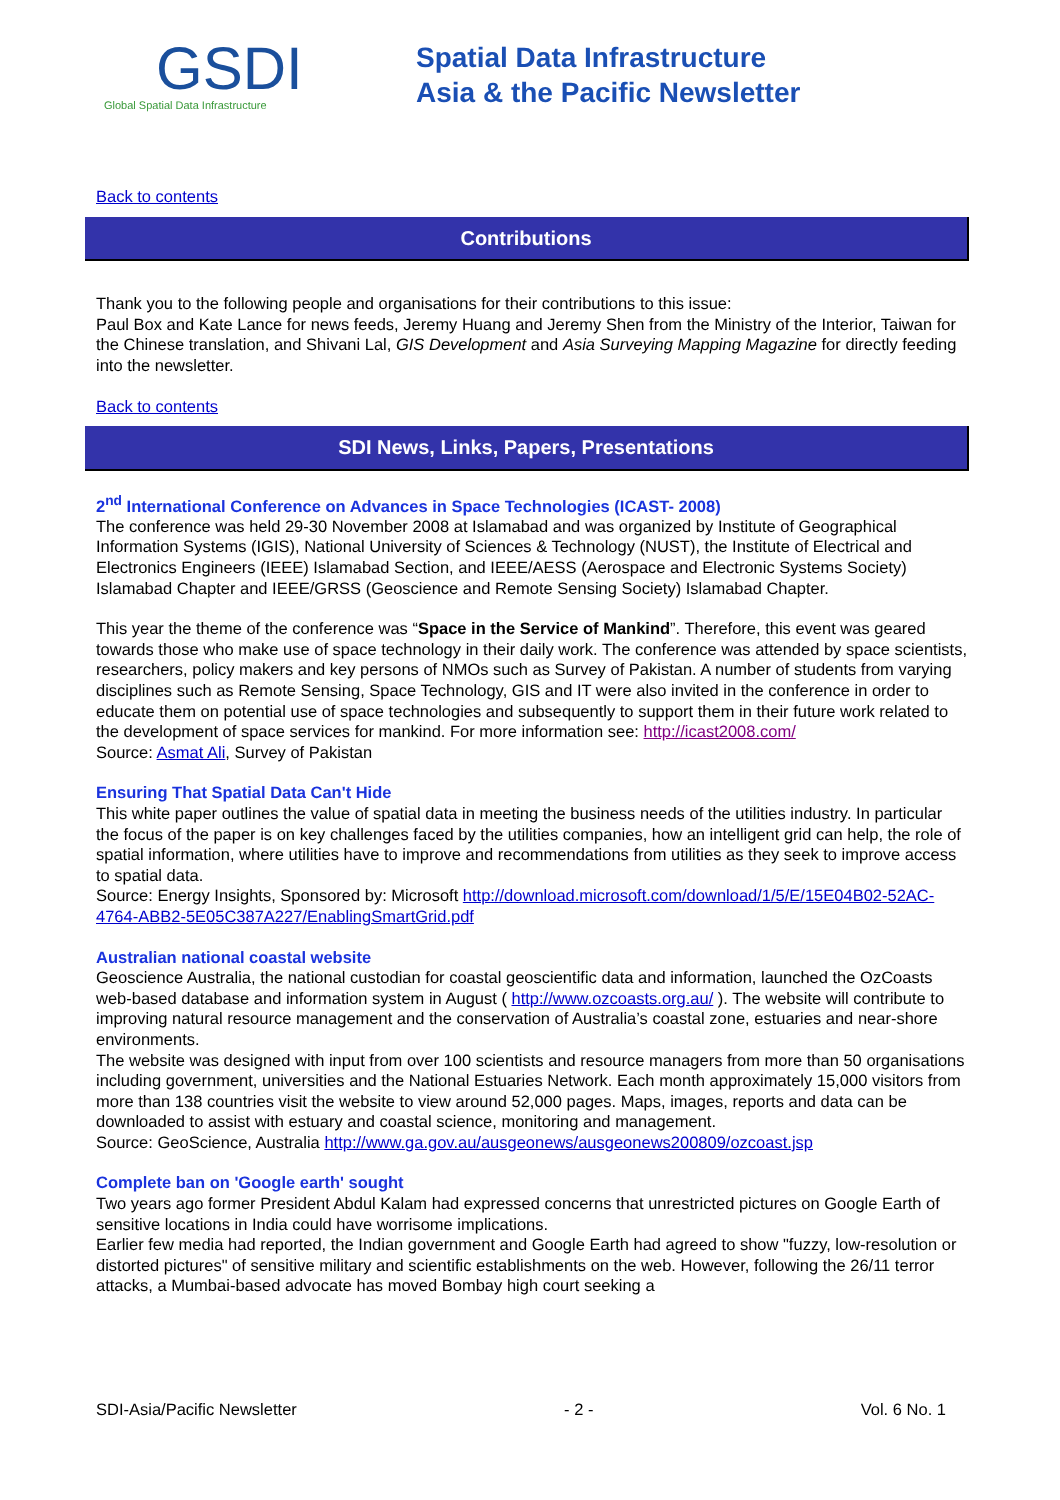GSDI
Global Spatial Data Infrastructure
Spatial Data Infrastructure
Asia & the Pacific Newsletter
Back to contents
Contributions
Thank you to the following people and organisations for their contributions to this issue:
Paul Box and Kate Lance for news feeds, Jeremy Huang and Jeremy Shen from the Ministry of the Interior, Taiwan for the Chinese translation, and Shivani Lal, GIS Development and Asia Surveying Mapping Magazine for directly feeding into the newsletter.
Back to contents
SDI News, Links, Papers, Presentations
2<sup>nd</sup> International Conference on Advances in Space Technologies (ICAST- 2008)
The conference was held 29-30 November 2008 at Islamabad and was organized by Institute of Geographical Information Systems (IGIS), National University of Sciences & Technology (NUST), the Institute of Electrical and Electronics Engineers (IEEE) Islamabad Section, and IEEE/AESS (Aerospace and Electronic Systems Society) Islamabad Chapter and IEEE/GRSS (Geoscience and Remote Sensing Society) Islamabad Chapter.
This year the theme of the conference was “Space in the Service of Mankind”. Therefore, this event was geared towards those who make use of space technology in their daily work. The conference was attended by space scientists, researchers, policy makers and key persons of NMOs such as Survey of Pakistan. A number of students from varying disciplines such as Remote Sensing, Space Technology, GIS and IT were also invited in the conference in order to educate them on potential use of space technologies and subsequently to support them in their future work related to the development of space services for mankind. For more information see: http://icast2008.com/
Source: Asmat Ali, Survey of Pakistan
Ensuring That Spatial Data Can't Hide
This white paper outlines the value of spatial data in meeting the business needs of the utilities industry. In particular the focus of the paper is on key challenges faced by the utilities companies, how an intelligent grid can help, the role of spatial information, where utilities have to improve and recommendations from utilities as they seek to improve access to spatial data.
Source: Energy Insights, Sponsored by: Microsoft http://download.microsoft.com/download/1/5/E/15E04B02-52AC-4764-ABB2-5E05C387A227/EnablingSmartGrid.pdf
Australian national coastal website
Geoscience Australia, the national custodian for coastal geoscientific data and information, launched the OzCoasts web-based database and information system in August ( http://www.ozcoasts.org.au/ ). The website will contribute to improving natural resource management and the conservation of Australia’s coastal zone, estuaries and near-shore environments.
The website was designed with input from over 100 scientists and resource managers from more than 50 organisations including government, universities and the National Estuaries Network. Each month approximately 15,000 visitors from more than 138 countries visit the website to view around 52,000 pages. Maps, images, reports and data can be downloaded to assist with estuary and coastal science, monitoring and management.
Source: GeoScience, Australia http://www.ga.gov.au/ausgeonews/ausgeonews200809/ozcoast.jsp
Complete ban on 'Google earth' sought
Two years ago former President Abdul Kalam had expressed concerns that unrestricted pictures on Google Earth of sensitive locations in India could have worrisome implications.
Earlier few media had reported, the Indian government and Google Earth had agreed to show "fuzzy, low-resolution or distorted pictures" of sensitive military and scientific establishments on the web. However, following the 26/11 terror attacks, a Mumbai-based advocate has moved Bombay high court seeking a
SDI-Asia/Pacific Newsletter - 2 - Vol. 6 No. 1